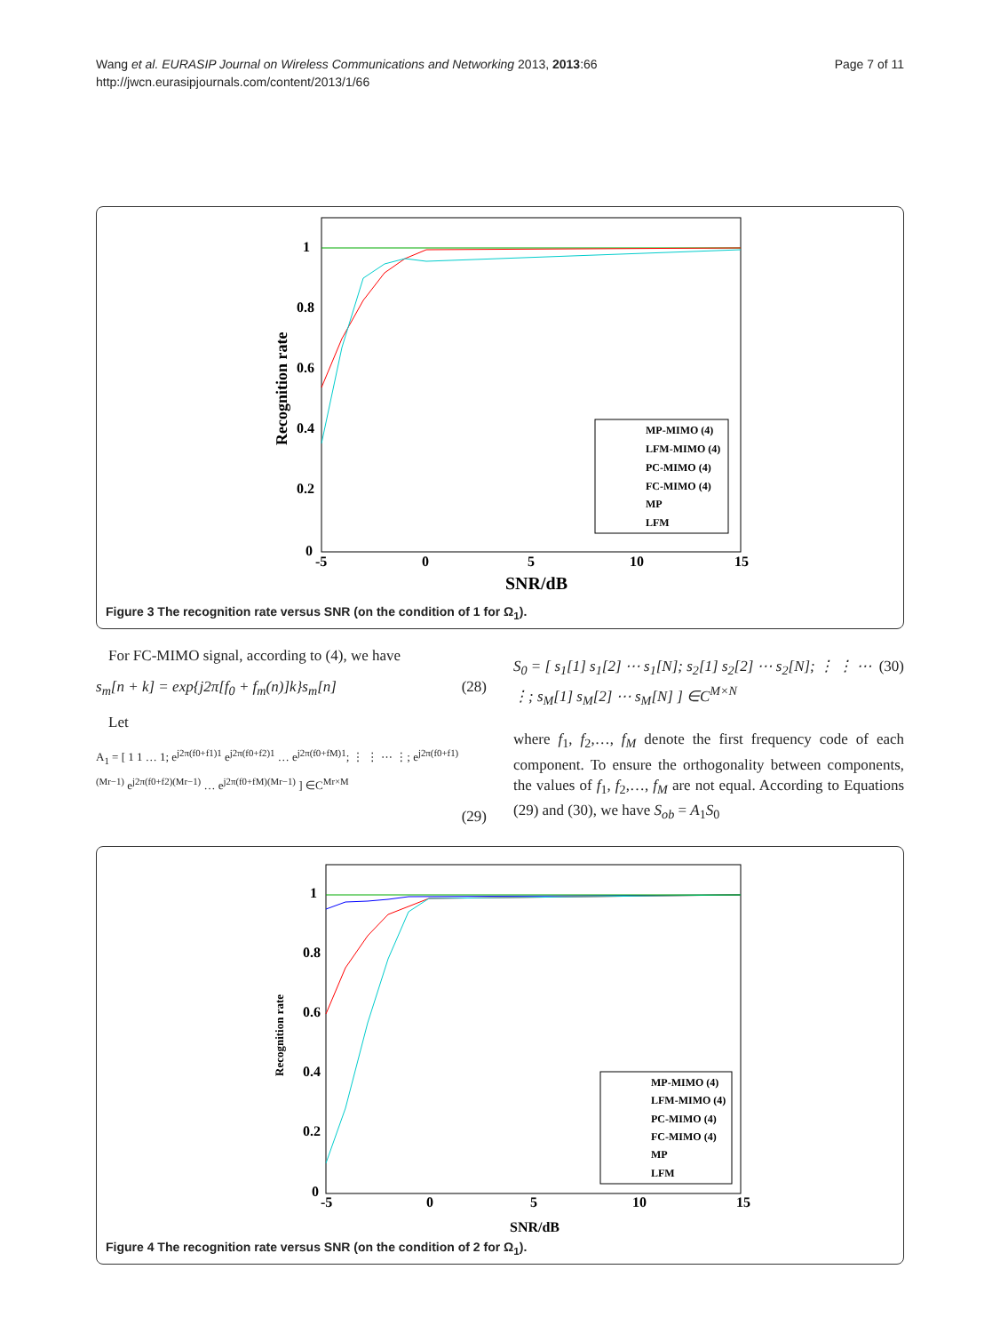Wang et al. EURASIP Journal on Wireless Communications and Networking 2013, 2013:66
http://jwcn.eurasipjournals.com/content/2013/1/66
Page 7 of 11
1
0.8
0.6
0.4
0.2
0
-5
0
5
10
15
SNR/dB
Recognition rate
MP-MIMO (4)
LFM-MIMO (4)
PC-MIMO (4)
FC-MIMO (4)
MP
LFM
Figure 3 The recognition rate versus SNR (on the condition of 1 for Ω<sub>1</sub>).
For FC-MIMO signal, according to (4), we have
s<sub>m</sub>[n + k] = exp{j2π[f<sub>0</sub> + f<sub>m</sub>(n)]k}s<sub>m</sub>[n] (28)
Let
A<sub>1</sub> = [ 1 1 … 1; e<sup>j2π(f0+f1)1</sup> e<sup>j2π(f0+f2)1</sup> … e<sup>j2π(f0+fM)1</sup>; ⋮ ⋮ ⋯ ⋮; e<sup>j2π(f0+f1)(Mr−1)</sup> e<sup>j2π(f0+f2)(Mr−1)</sup> … e<sup>j2π(f0+fM)(Mr−1)</sup> ] ∈C<sup>Mr×M</sup>
(29)
S<sub>0</sub> = [ s<sub>1</sub>[1] s<sub>1</sub>[2] ⋯ s<sub>1</sub>[N]; s<sub>2</sub>[1] s<sub>2</sub>[2] ⋯ s<sub>2</sub>[N]; ⋮ ⋮ ⋯ ⋮; s<sub>M</sub>[1] s<sub>M</sub>[2] ⋯ s<sub>M</sub>[N] ] ∈C<sup>M×N</sup> (30)
where f<sub>1</sub>, f<sub>2</sub>,…, f<sub>M</sub> denote the first frequency code of each component. To ensure the orthogonality between components, the values of f<sub>1</sub>, f<sub>2</sub>,…, f<sub>M</sub> are not equal. According to Equations (29) and (30), we have S<sub>ob</sub> = A<sub>1</sub>S<sub>0</sub>
1
0.8
0.6
0.4
0.2
0
-5
0
5
10
15
SNR/dB
Recognition rate
MP-MIMO (4)
LFM-MIMO (4)
PC-MIMO (4)
FC-MIMO (4)
MP
LFM
Figure 4 The recognition rate versus SNR (on the condition of 2 for Ω<sub>1</sub>).